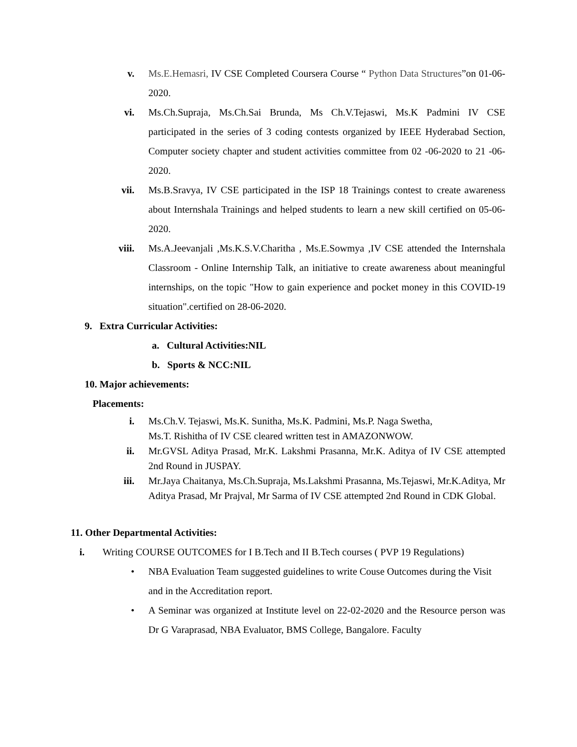v. Ms.E.Hemasri, IV CSE Completed Coursera Course “ Python Data Structures”on 01-06-2020.
vi. Ms.Ch.Supraja, Ms.Ch.Sai Brunda, Ms Ch.V.Tejaswi, Ms.K Padmini IV CSE participated in the series of 3 coding contests organized by IEEE Hyderabad Section, Computer society chapter and student activities committee from 02 -06-2020 to 21 -06-2020.
vii. Ms.B.Sravya, IV CSE participated in the ISP 18 Trainings contest to create awareness about Internshala Trainings and helped students to learn a new skill certified on 05-06-2020.
viii. Ms.A.Jeevanjali ,Ms.K.S.V.Charitha , Ms.E.Sowmya ,IV CSE attended the Internshala Classroom - Online Internship Talk, an initiative to create awareness about meaningful internships, on the topic "How to gain experience and pocket money in this COVID-19 situation".certified on 28-06-2020.
9. Extra Curricular Activities:
a. Cultural Activities:NIL
b. Sports & NCC:NIL
10. Major achievements:
Placements:
i. Ms.Ch.V. Tejaswi, Ms.K. Sunitha, Ms.K. Padmini, Ms.P. Naga Swetha,
Ms.T. Rishitha of IV CSE cleared written test in AMAZONWOW.
ii. Mr.GVSL Aditya Prasad, Mr.K. Lakshmi Prasanna, Mr.K. Aditya of IV CSE attempted 2nd Round in JUSPAY.
iii. Mr.Jaya Chaitanya, Ms.Ch.Supraja, Ms.Lakshmi Prasanna, Ms.Tejaswi, Mr.K.Aditya, Mr Aditya Prasad, Mr Prajval, Mr Sarma of IV CSE attempted 2nd Round in CDK Global.
11. Other Departmental Activities:
i. Writing COURSE OUTCOMES for I B.Tech and II B.Tech courses ( PVP 19 Regulations)
• NBA Evaluation Team suggested guidelines to write Couse Outcomes during the Visit and in the Accreditation report.
• A Seminar was organized at Institute level on 22-02-2020 and the Resource person was Dr G Varaprasad, NBA Evaluator, BMS College, Bangalore. Faculty